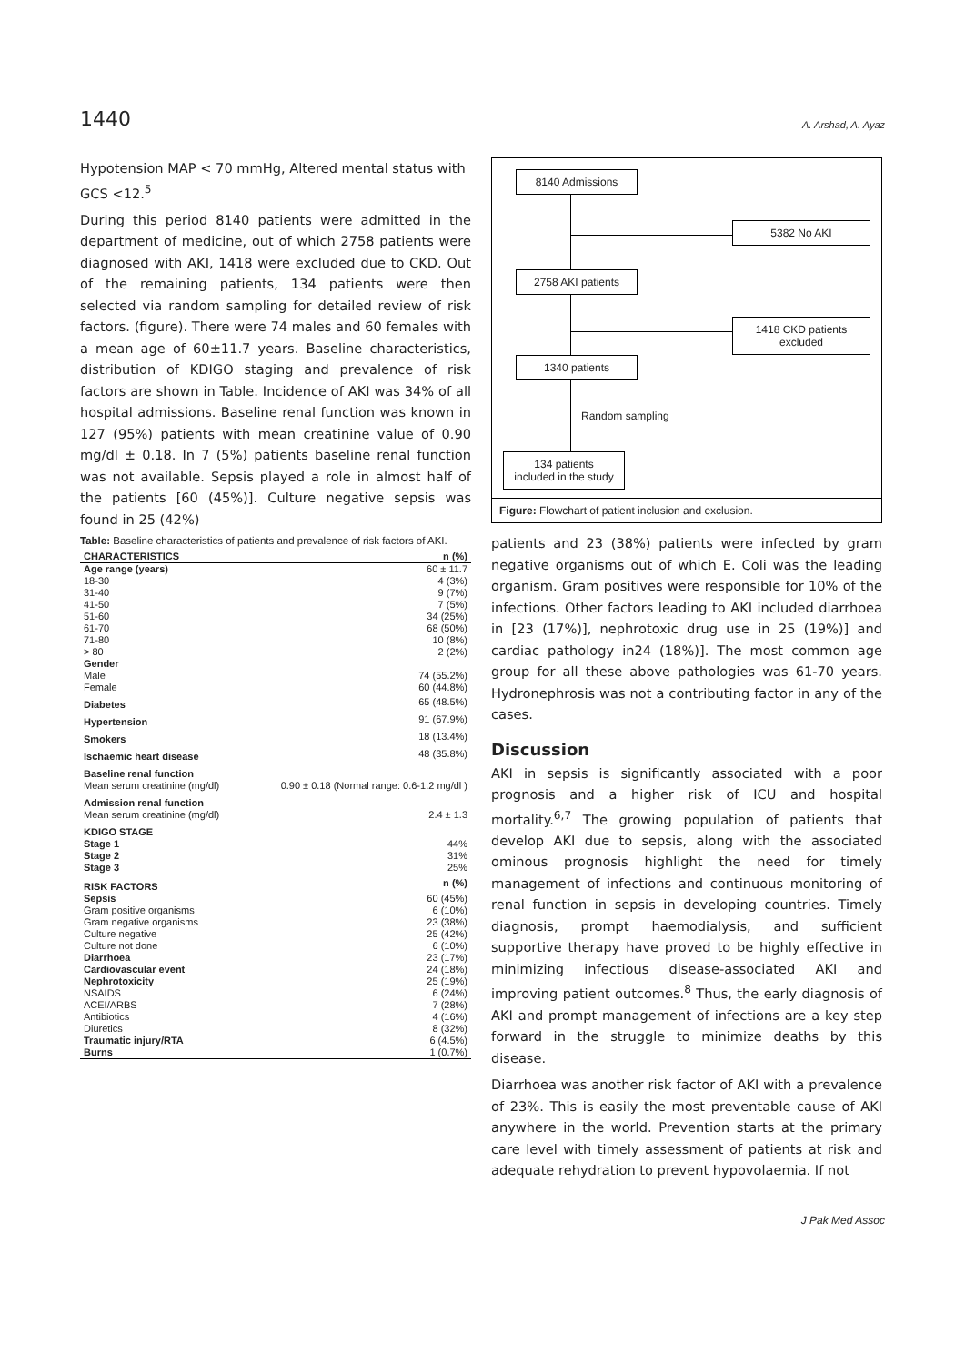1440 A. Arshad, A. Ayaz
Hypotension MAP < 70 mmHg, Altered mental status with GCS <12.<sup>5</sup>
During this period 8140 patients were admitted in the department of medicine, out of which 2758 patients were diagnosed with AKI, 1418 were excluded due to CKD. Out of the remaining patients, 134 patients were then selected via random sampling for detailed review of risk factors. (figure). There were 74 males and 60 females with a mean age of 60±11.7 years. Baseline characteristics, distribution of KDIGO staging and prevalence of risk factors are shown in Table. Incidence of AKI was 34% of all hospital admissions. Baseline renal function was known in 127 (95%) patients with mean creatinine value of 0.90 mg/dl ± 0.18. In 7 (5%) patients baseline renal function was not available. Sepsis played a role in almost half of the patients [60 (45%)]. Culture negative sepsis was found in 25 (42%)
Table: Baseline characteristics of patients and prevalence of risk factors of AKI.
| CHARACTERISTICS | n (%) |
| --- | --- |
| Age range (years) | 60 ± 11.7 |
| 18-30 | 4 (3%) |
| 31-40 | 9 (7%) |
| 41-50 | 7 (5%) |
| 51-60 | 34 (25%) |
| 61-70 | 68 (50%) |
| 71-80 | 10 (8%) |
| > 80 | 2 (2%) |
| Gender | |
| Male | 74 (55.2%) |
| Female | 60 (44.8%) |
| Diabetes | 65 (48.5%) |
| Hypertension | 91 (67.9%) |
| Smokers | 18 (13.4%) |
| Ischaemic heart disease | 48 (35.8%) |
| Baseline renal function | |
| Mean serum creatinine (mg/dl) | 0.90 ± 0.18 (Normal range: 0.6-1.2 mg/dl ) |
| Admission renal function | |
| Mean serum creatinine (mg/dl) | 2.4 ± 1.3 |
| KDIGO STAGE | |
| Stage 1 | 44% |
| Stage 2 | 31% |
| Stage 3 | 25% |
| RISK FACTORS | n (%) |
| Sepsis | 60 (45%) |
| Gram positive organisms | 6 (10%) |
| Gram negative organisms | 23 (38%) |
| Culture negative | 25 (42%) |
| Culture not done | 6 (10%) |
| Diarrhoea | 23 (17%) |
| Cardiovascular event | 24 (18%) |
| Nephrotoxicity | 25 (19%) |
| NSAIDS | 6 (24%) |
| ACEI/ARBS | 7 (28%) |
| Antibiotics | 4 (16%) |
| Diuretics | 8 (32%) |
| Traumatic injury/RTA | 6 (4.5%) |
| Burns | 1 (0.7%) |
8140 Admissions
5382 No AKI
2758 AKI patients
1418 CKD patients excluded
1340 patients
Random sampling
134 patients
included in the study
Figure: Flowchart of patient inclusion and exclusion.
patients and 23 (38%) patients were infected by gram negative organisms out of which E. Coli was the leading organism. Gram positives were responsible for 10% of the infections. Other factors leading to AKI included diarrhoea in [23 (17%)], nephrotoxic drug use in 25 (19%)] and cardiac pathology in24 (18%)]. The most common age group for all these above pathologies was 61-70 years. Hydronephrosis was not a contributing factor in any of the cases.
Discussion
AKI in sepsis is significantly associated with a poor prognosis and a higher risk of ICU and hospital mortality.<sup>6,7</sup> The growing population of patients that develop AKI due to sepsis, along with the associated ominous prognosis highlight the need for timely management of infections and continuous monitoring of renal function in sepsis in developing countries. Timely diagnosis, prompt haemodialysis, and sufficient supportive therapy have proved to be highly effective in minimizing infectious disease-associated AKI and improving patient outcomes.<sup>8</sup> Thus, the early diagnosis of AKI and prompt management of infections are a key step forward in the struggle to minimize deaths by this disease.
Diarrhoea was another risk factor of AKI with a prevalence of 23%. This is easily the most preventable cause of AKI anywhere in the world. Prevention starts at the primary care level with timely assessment of patients at risk and adequate rehydration to prevent hypovolaemia. If not
J Pak Med Assoc